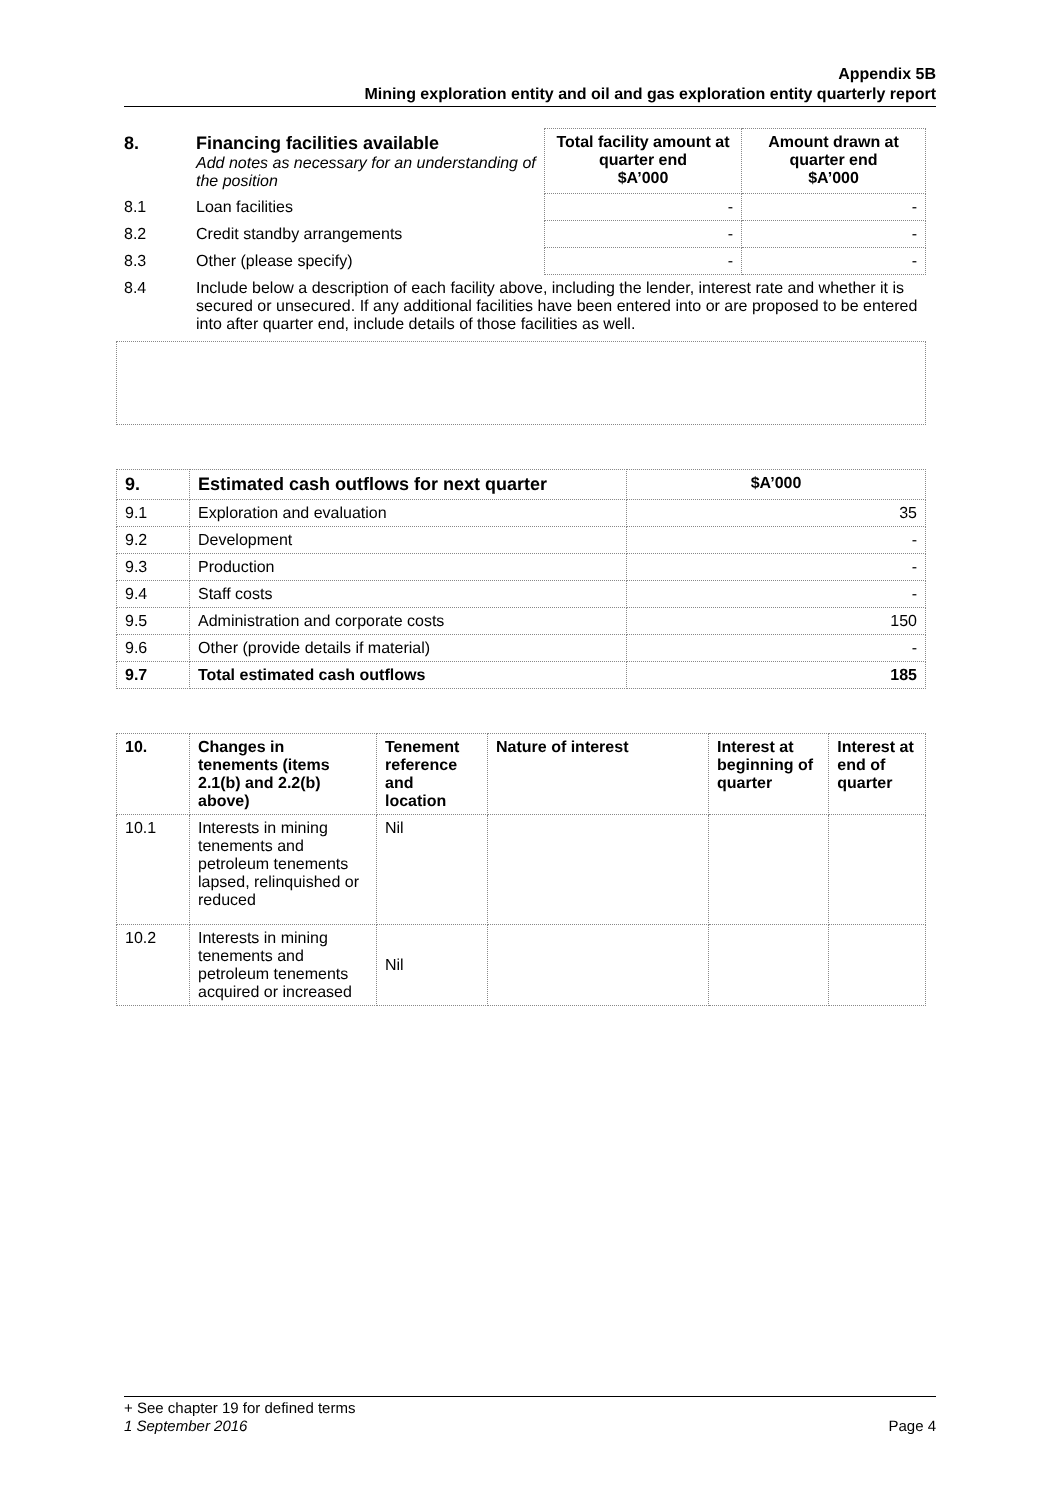Appendix 5B
Mining exploration entity and oil and gas exploration entity quarterly report
| 8. | Financing facilities available Add notes as necessary for an understanding of the position | Total facility amount at quarter end $A’000 | Amount drawn at quarter end $A’000 |
| 8.1 | Loan facilities | - | - |
| 8.2 | Credit standby arrangements | - | - |
| 8.3 | Other (please specify) | - | - |
| 8.4 | Include below a description of each facility above, including the lender, interest rate and whether it is secured or unsecured. If any additional facilities have been entered into or are proposed to be entered into after quarter end, include details of those facilities as well. | | |
| 9. | Estimated cash outflows for next quarter | $A’000 |
| --- | --- | --- |
| 9.1 | Exploration and evaluation | 35 |
| 9.2 | Development | - |
| 9.3 | Production | - |
| 9.4 | Staff costs | - |
| 9.5 | Administration and corporate costs | 150 |
| 9.6 | Other (provide details if material) | - |
| 9.7 | Total estimated cash outflows | 185 |
| 10. | Changes in tenements (items 2.1(b) and 2.2(b) above) | Tenement reference and location | Nature of interest | Interest at beginning of quarter | Interest at end of quarter |
| --- | --- | --- | --- | --- | --- |
| 10.1 | Interests in mining tenements and petroleum tenements lapsed, relinquished or reduced | Nil | | | |
| 10.2 | Interests in mining tenements and petroleum tenements acquired or increased | Nil | | | |
+ See chapter 19 for defined terms
1 September 2016 Page 4